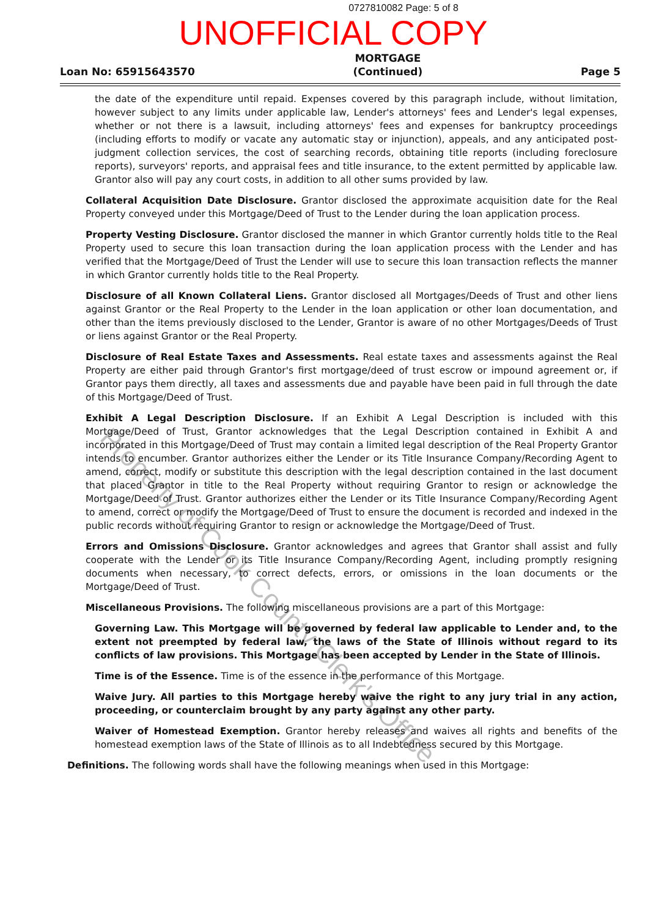0727810082 Page: 5 of 8
UNOFFICIAL COPY
Loan No: 65915643570
MORTGAGE
(Continued)
Page 5
the date of the expenditure until repaid. Expenses covered by this paragraph include, without limitation, however subject to any limits under applicable law, Lender's attorneys' fees and Lender's legal expenses, whether or not there is a lawsuit, including attorneys' fees and expenses for bankruptcy proceedings (including efforts to modify or vacate any automatic stay or injunction), appeals, and any anticipated post-judgment collection services, the cost of searching records, obtaining title reports (including foreclosure reports), surveyors' reports, and appraisal fees and title insurance, to the extent permitted by applicable law. Grantor also will pay any court costs, in addition to all other sums provided by law.
Collateral Acquisition Date Disclosure. Grantor disclosed the approximate acquisition date for the Real Property conveyed under this Mortgage/Deed of Trust to the Lender during the loan application process.
Property Vesting Disclosure. Grantor disclosed the manner in which Grantor currently holds title to the Real Property used to secure this loan transaction during the loan application process with the Lender and has verified that the Mortgage/Deed of Trust the Lender will use to secure this loan transaction reflects the manner in which Grantor currently holds title to the Real Property.
Disclosure of all Known Collateral Liens. Grantor disclosed all Mortgages/Deeds of Trust and other liens against Grantor or the Real Property to the Lender in the loan application or other loan documentation, and other than the items previously disclosed to the Lender, Grantor is aware of no other Mortgages/Deeds of Trust or liens against Grantor or the Real Property.
Disclosure of Real Estate Taxes and Assessments. Real estate taxes and assessments against the Real Property are either paid through Grantor's first mortgage/deed of trust escrow or impound agreement or, if Grantor pays them directly, all taxes and assessments due and payable have been paid in full through the date of this Mortgage/Deed of Trust.
Exhibit A Legal Description Disclosure. If an Exhibit A Legal Description is included with this Mortgage/Deed of Trust, Grantor acknowledges that the Legal Description contained in Exhibit A and incorporated in this Mortgage/Deed of Trust may contain a limited legal description of the Real Property Grantor intends to encumber. Grantor authorizes either the Lender or its Title Insurance Company/Recording Agent to amend, correct, modify or substitute this description with the legal description contained in the last document that placed Grantor in title to the Real Property without requiring Grantor to resign or acknowledge the Mortgage/Deed of Trust. Grantor authorizes either the Lender or its Title Insurance Company/Recording Agent to amend, correct or modify the Mortgage/Deed of Trust to ensure the document is recorded and indexed in the public records without requiring Grantor to resign or acknowledge the Mortgage/Deed of Trust.
Errors and Omissions Disclosure. Grantor acknowledges and agrees that Grantor shall assist and fully cooperate with the Lender or its Title Insurance Company/Recording Agent, including promptly resigning documents when necessary, to correct defects, errors, or omissions in the loan documents or the Mortgage/Deed of Trust.
Miscellaneous Provisions. The following miscellaneous provisions are a part of this Mortgage:
Governing Law. This Mortgage will be governed by federal law applicable to Lender and, to the extent not preempted by federal law, the laws of the State of Illinois without regard to its conflicts of law provisions. This Mortgage has been accepted by Lender in the State of Illinois.
Time is of the Essence. Time is of the essence in the performance of this Mortgage.
Waive Jury. All parties to this Mortgage hereby waive the right to any jury trial in any action, proceeding, or counterclaim brought by any party against any other party.
Waiver of Homestead Exemption. Grantor hereby releases and waives all rights and benefits of the homestead exemption laws of the State of Illinois as to all Indebtedness secured by this Mortgage.
Definitions. The following words shall have the following meanings when used in this Mortgage:
Property of Cook County Clerk's Office